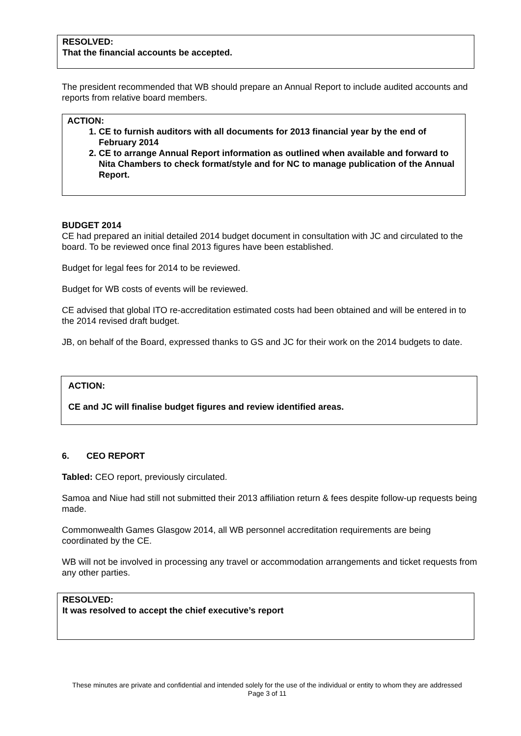RESOLVED:
That the financial accounts be accepted.
The president recommended that WB should prepare an Annual Report to include audited accounts and reports from relative board members.
ACTION:
1. CE to furnish auditors with all documents for 2013 financial year by the end of February 2014
2. CE to arrange Annual Report information as outlined when available and forward to Nita Chambers to check format/style and for NC to manage publication of the Annual Report.
BUDGET 2014
CE had prepared an initial detailed 2014 budget document in consultation with JC and circulated to the board. To be reviewed once final 2013 figures have been established.
Budget for legal fees for 2014 to be reviewed.
Budget for WB costs of events will be reviewed.
CE advised that global ITO re-accreditation estimated costs had been obtained and will be entered in to the 2014 revised draft budget.
JB, on behalf of the Board, expressed thanks to GS and JC for their work on the 2014 budgets to date.
ACTION:
CE and JC will finalise budget figures and review identified areas.
6. CEO REPORT
Tabled: CEO report, previously circulated.
Samoa and Niue had still not submitted their 2013 affiliation return & fees despite follow-up requests being made.
Commonwealth Games Glasgow 2014, all WB personnel accreditation requirements are being coordinated by the CE.
WB will not be involved in processing any travel or accommodation arrangements and ticket requests from any other parties.
RESOLVED:
It was resolved to accept the chief executive’s report
These minutes are private and confidential and intended solely for the use of the individual or entity to whom they are addressed
Page 3 of 11